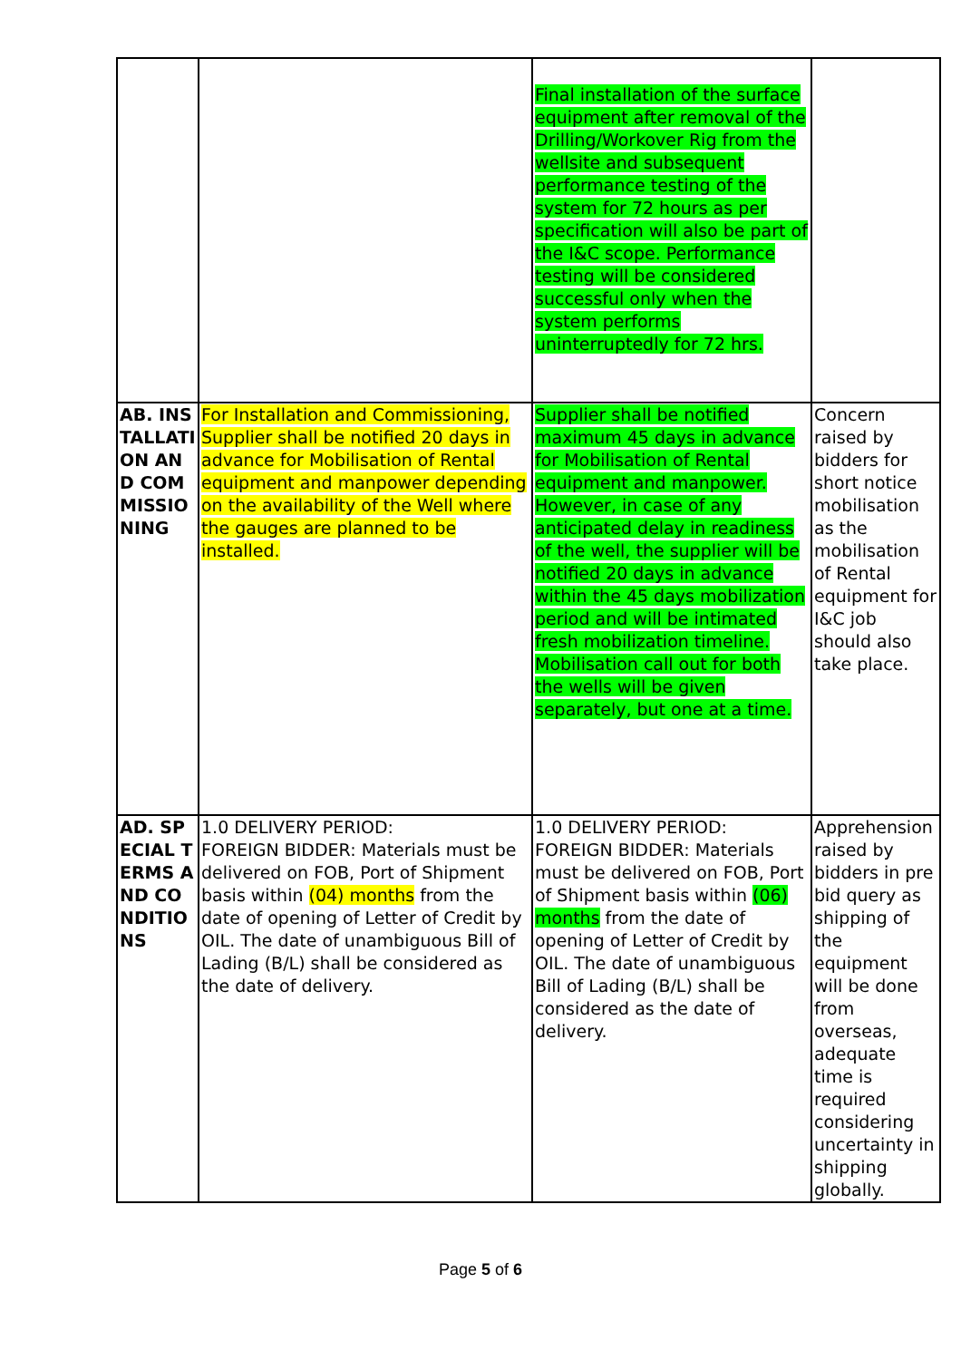| | | Final installation of the surface equipment after removal of the Drilling/Workover Rig from the wellsite and subsequent performance testing of the system for 72 hours as per specification will also be part of the I&C scope. Performance testing will be considered successful only when the system performs uninterruptedly for 72 hrs. | |
| AB. INSTALLATION AND COMMISSIONING | For Installation and Commissioning, Supplier shall be notified 20 days in advance for Mobilisation of Rental equipment and manpower depending on the availability of the Well where the gauges are planned to be installed. | Supplier shall be notified maximum 45 days in advance for Mobilisation of Rental equipment and manpower. However, in case of any anticipated delay in readiness of the well, the supplier will be notified 20 days in advance within the 45 days mobilization period and will be intimated fresh mobilization timeline. Mobilisation call out for both the wells will be given separately, but one at a time. | Concern raised by bidders for short notice mobilisation as the mobilisation of Rental equipment for I&C job should also take place. |
| AD. SPECIAL TERMS AND CONDITIONS | 1.0 DELIVERY PERIOD: FOREIGN BIDDER: Materials must be delivered on FOB, Port of Shipment basis within (04) months from the date of opening of Letter of Credit by OIL. The date of unambiguous Bill of Lading (B/L) shall be considered as the date of delivery. | 1.0 DELIVERY PERIOD: FOREIGN BIDDER: Materials must be delivered on FOB, Port of Shipment basis within (06) months from the date of opening of Letter of Credit by OIL. The date of unambiguous Bill of Lading (B/L) shall be considered as the date of delivery. | Apprehension raised by bidders in pre bid query as shipping of the equipment will be done from overseas, adequate time is required considering uncertainty in shipping globally. |
Page 5 of 6